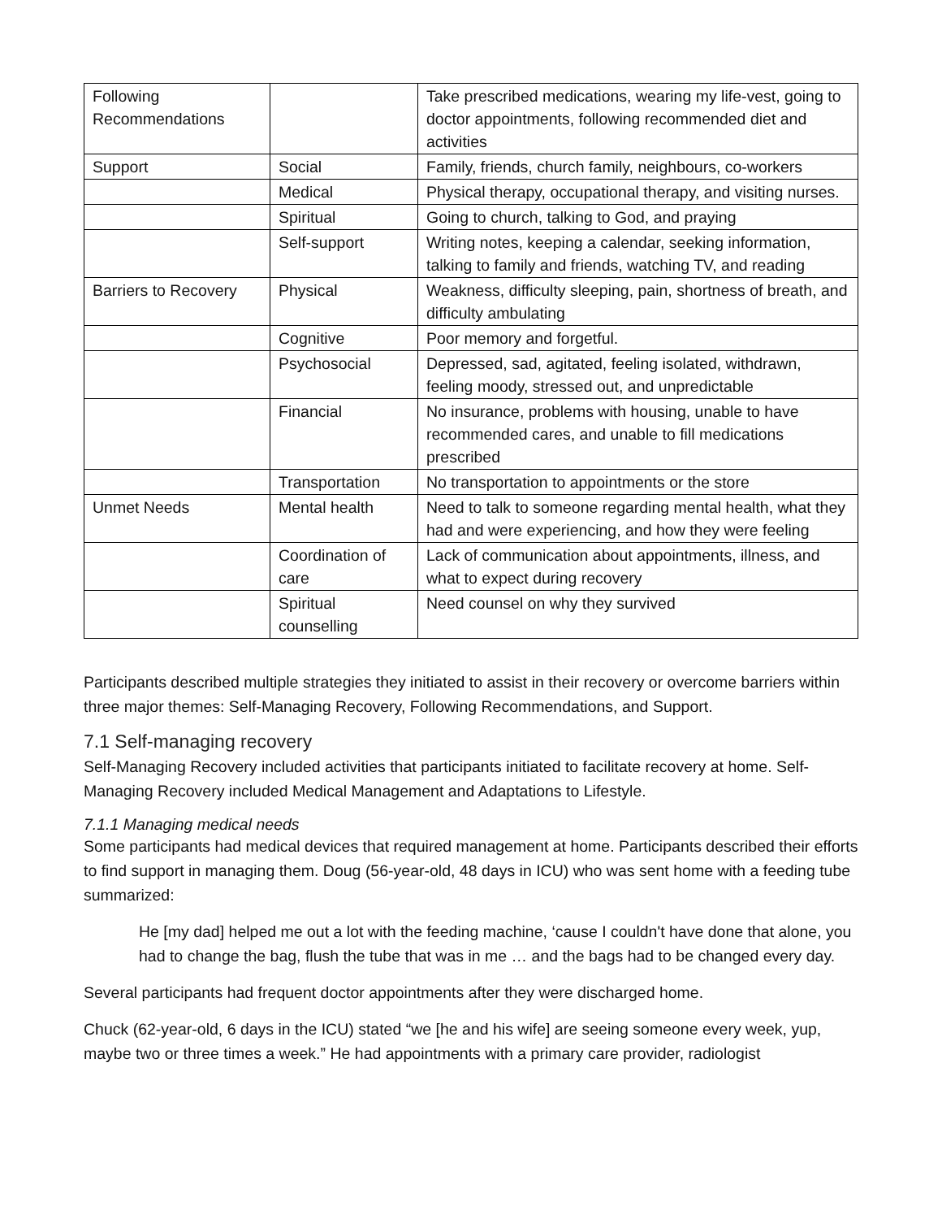| Following Recommendations | | Take prescribed medications, wearing my life-vest, going to doctor appointments, following recommended diet and activities |
| Support | Social | Family, friends, church family, neighbours, co-workers |
| | Medical | Physical therapy, occupational therapy, and visiting nurses. |
| | Spiritual | Going to church, talking to God, and praying |
| | Self-support | Writing notes, keeping a calendar, seeking information, talking to family and friends, watching TV, and reading |
| Barriers to Recovery | Physical | Weakness, difficulty sleeping, pain, shortness of breath, and difficulty ambulating |
| | Cognitive | Poor memory and forgetful. |
| | Psychosocial | Depressed, sad, agitated, feeling isolated, withdrawn, feeling moody, stressed out, and unpredictable |
| | Financial | No insurance, problems with housing, unable to have recommended cares, and unable to fill medications prescribed |
| | Transportation | No transportation to appointments or the store |
| Unmet Needs | Mental health | Need to talk to someone regarding mental health, what they had and were experiencing, and how they were feeling |
| | Coordination of care | Lack of communication about appointments, illness, and what to expect during recovery |
| | Spiritual counselling | Need counsel on why they survived |
Participants described multiple strategies they initiated to assist in their recovery or overcome barriers within three major themes: Self-Managing Recovery, Following Recommendations, and Support.
7.1 Self-managing recovery
Self-Managing Recovery included activities that participants initiated to facilitate recovery at home. Self-Managing Recovery included Medical Management and Adaptations to Lifestyle.
7.1.1 Managing medical needs
Some participants had medical devices that required management at home. Participants described their efforts to find support in managing them. Doug (56-year-old, 48 days in ICU) who was sent home with a feeding tube summarized:
He [my dad] helped me out a lot with the feeding machine, ‘cause I couldn't have done that alone, you had to change the bag, flush the tube that was in me … and the bags had to be changed every day.
Several participants had frequent doctor appointments after they were discharged home.
Chuck (62-year-old, 6 days in the ICU) stated “we [he and his wife] are seeing someone every week, yup, maybe two or three times a week.” He had appointments with a primary care provider, radiologist